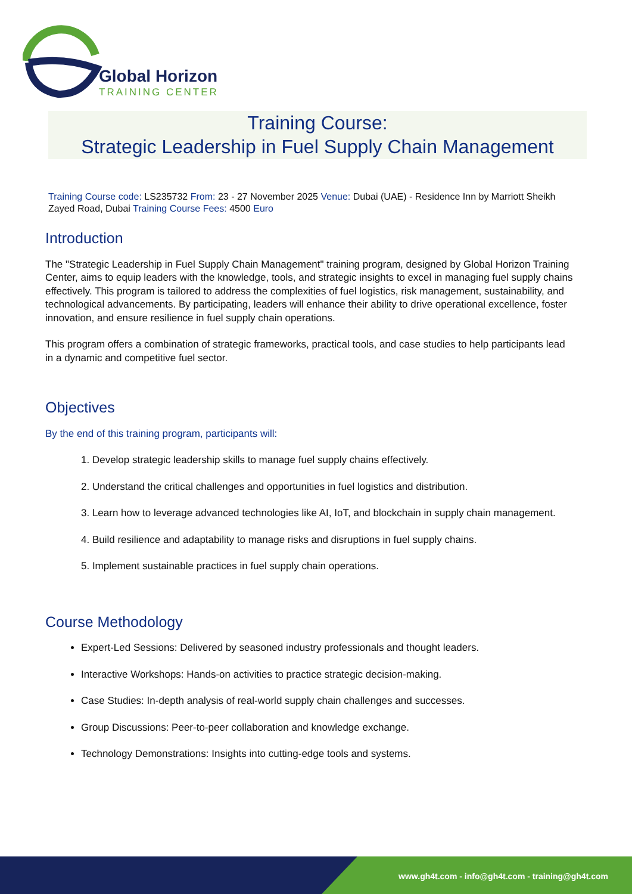Global Horizon
TRAINING CENTER
Training Course:
Strategic Leadership in Fuel Supply Chain Management
Training Course code: LS235732 From: 23 - 27 November 2025 Venue: Dubai (UAE) - Residence Inn by Marriott Sheikh Zayed Road, Dubai Training Course Fees: 4500 Euro
Introduction
The "Strategic Leadership in Fuel Supply Chain Management" training program, designed by Global Horizon Training Center, aims to equip leaders with the knowledge, tools, and strategic insights to excel in managing fuel supply chains effectively. This program is tailored to address the complexities of fuel logistics, risk management, sustainability, and technological advancements. By participating, leaders will enhance their ability to drive operational excellence, foster innovation, and ensure resilience in fuel supply chain operations.
This program offers a combination of strategic frameworks, practical tools, and case studies to help participants lead in a dynamic and competitive fuel sector.
Objectives
By the end of this training program, participants will:
1. Develop strategic leadership skills to manage fuel supply chains effectively.
2. Understand the critical challenges and opportunities in fuel logistics and distribution.
3. Learn how to leverage advanced technologies like AI, IoT, and blockchain in supply chain management.
4. Build resilience and adaptability to manage risks and disruptions in fuel supply chains.
5. Implement sustainable practices in fuel supply chain operations.
Course Methodology
Expert-Led Sessions: Delivered by seasoned industry professionals and thought leaders.
Interactive Workshops: Hands-on activities to practice strategic decision-making.
Case Studies: In-depth analysis of real-world supply chain challenges and successes.
Group Discussions: Peer-to-peer collaboration and knowledge exchange.
Technology Demonstrations: Insights into cutting-edge tools and systems.
www.gh4t.com - info@gh4t.com - training@gh4t.com